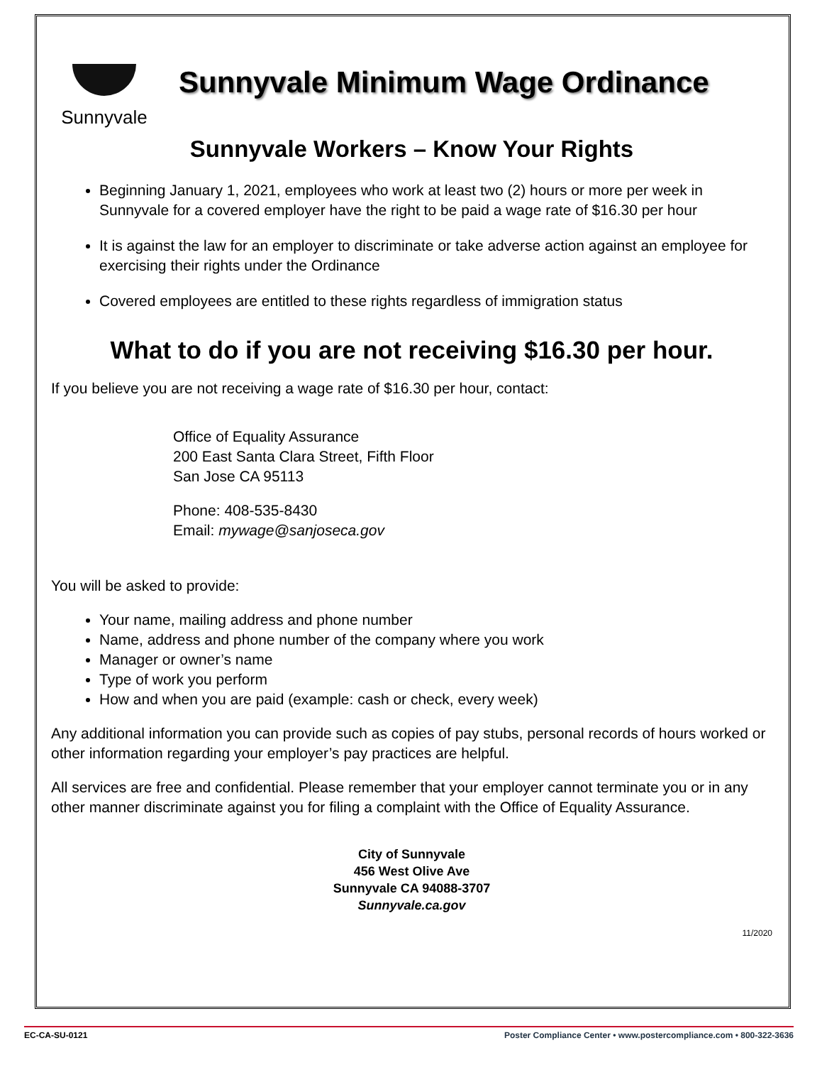Sunnyvale
Sunnyvale Minimum Wage Ordinance
Sunnyvale Workers – Know Your Rights
Beginning January 1, 2021, employees who work at least two (2) hours or more per week in Sunnyvale for a covered employer have the right to be paid a wage rate of $16.30 per hour
It is against the law for an employer to discriminate or take adverse action against an employee for exercising their rights under the Ordinance
Covered employees are entitled to these rights regardless of immigration status
What to do if you are not receiving $16.30 per hour.
If you believe you are not receiving a wage rate of $16.30 per hour, contact:
Office of Equality Assurance
200 East Santa Clara Street, Fifth Floor
San Jose CA 95113
Phone: 408-535-8430
Email: mywage@sanjoseca.gov
You will be asked to provide:
Your name, mailing address and phone number
Name, address and phone number of the company where you work
Manager or owner’s name
Type of work you perform
How and when you are paid (example: cash or check, every week)
Any additional information you can provide such as copies of pay stubs, personal records of hours worked or other information regarding your employer’s pay practices are helpful.
All services are free and confidential. Please remember that your employer cannot terminate you or in any other manner discriminate against you for filing a complaint with the Office of Equality Assurance.
City of Sunnyvale
456 West Olive Ave
Sunnyvale CA 94088-3707
Sunnyvale.ca.gov
11/2020
EC-CA-SU-0121 Poster Compliance Center • www.postercompliance.com • 800-322-3636